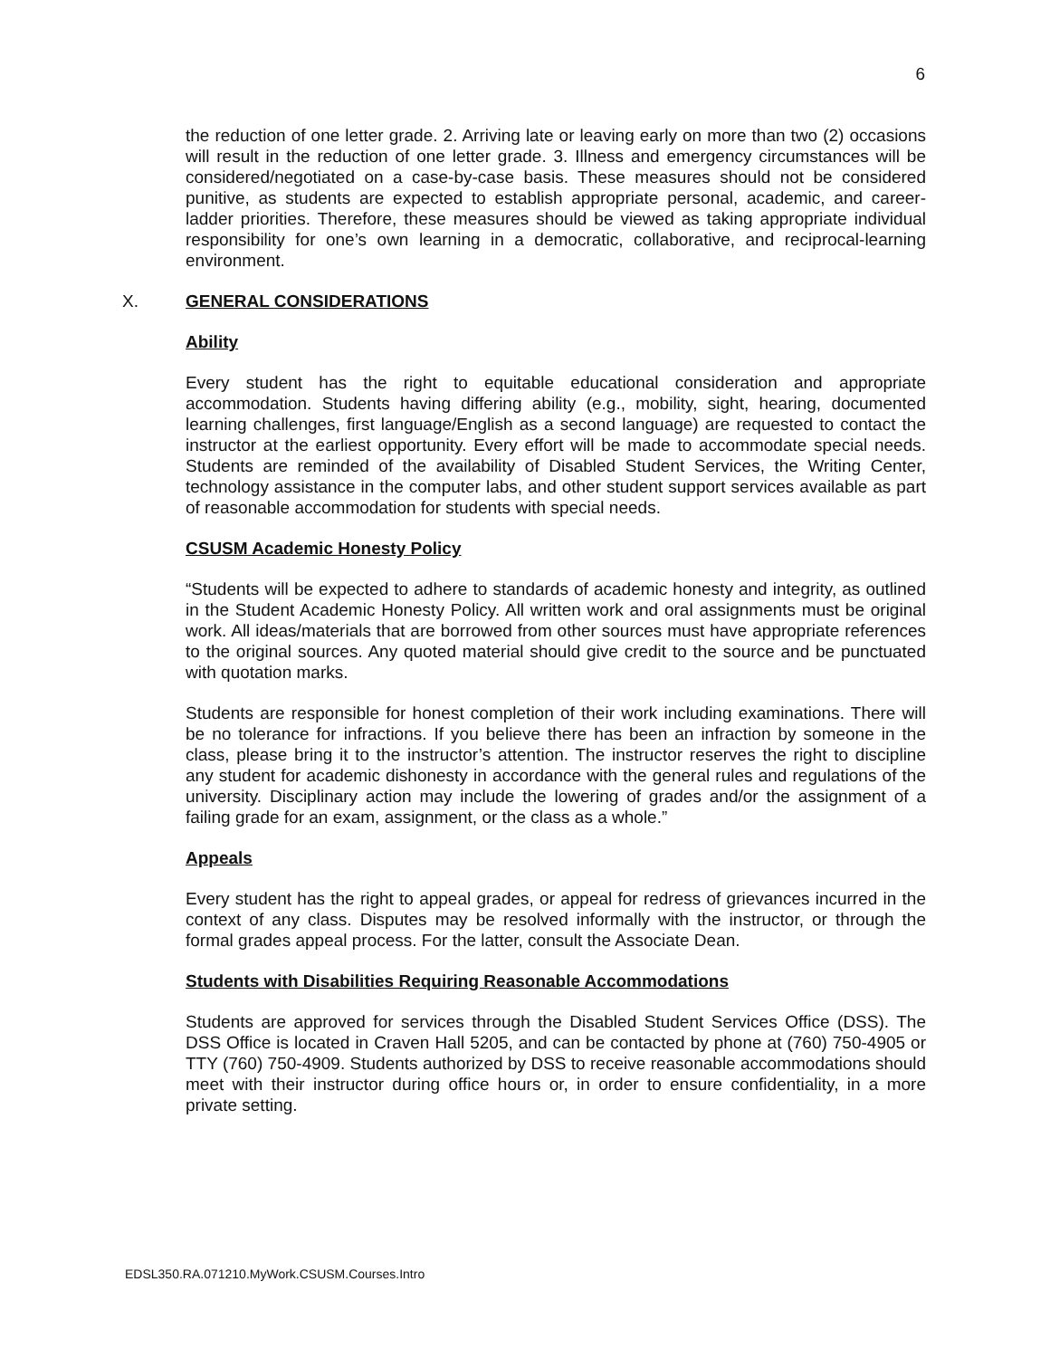6
the reduction of one letter grade. 2. Arriving late or leaving early on more than two (2) occasions will result in the reduction of one letter grade. 3. Illness and emergency circumstances will be considered/negotiated on a case-by-case basis. These measures should not be considered punitive, as students are expected to establish appropriate personal, academic, and career-ladder priorities. Therefore, these measures should be viewed as taking appropriate individual responsibility for one’s own learning in a democratic, collaborative, and reciprocal-learning environment.
X. GENERAL CONSIDERATIONS
Ability
Every student has the right to equitable educational consideration and appropriate accommodation. Students having differing ability (e.g., mobility, sight, hearing, documented learning challenges, first language/English as a second language) are requested to contact the instructor at the earliest opportunity. Every effort will be made to accommodate special needs. Students are reminded of the availability of Disabled Student Services, the Writing Center, technology assistance in the computer labs, and other student support services available as part of reasonable accommodation for students with special needs.
CSUSM Academic Honesty Policy
“Students will be expected to adhere to standards of academic honesty and integrity, as outlined in the Student Academic Honesty Policy. All written work and oral assignments must be original work. All ideas/materials that are borrowed from other sources must have appropriate references to the original sources. Any quoted material should give credit to the source and be punctuated with quotation marks.
Students are responsible for honest completion of their work including examinations. There will be no tolerance for infractions. If you believe there has been an infraction by someone in the class, please bring it to the instructor’s attention. The instructor reserves the right to discipline any student for academic dishonesty in accordance with the general rules and regulations of the university. Disciplinary action may include the lowering of grades and/or the assignment of a failing grade for an exam, assignment, or the class as a whole.”
Appeals
Every student has the right to appeal grades, or appeal for redress of grievances incurred in the context of any class. Disputes may be resolved informally with the instructor, or through the formal grades appeal process. For the latter, consult the Associate Dean.
Students with Disabilities Requiring Reasonable Accommodations
Students are approved for services through the Disabled Student Services Office (DSS). The DSS Office is located in Craven Hall 5205, and can be contacted by phone at (760) 750-4905 or TTY (760) 750-4909. Students authorized by DSS to receive reasonable accommodations should meet with their instructor during office hours or, in order to ensure confidentiality, in a more private setting.
EDSL350.RA.071210.MyWork.CSUSM.Courses.Intro